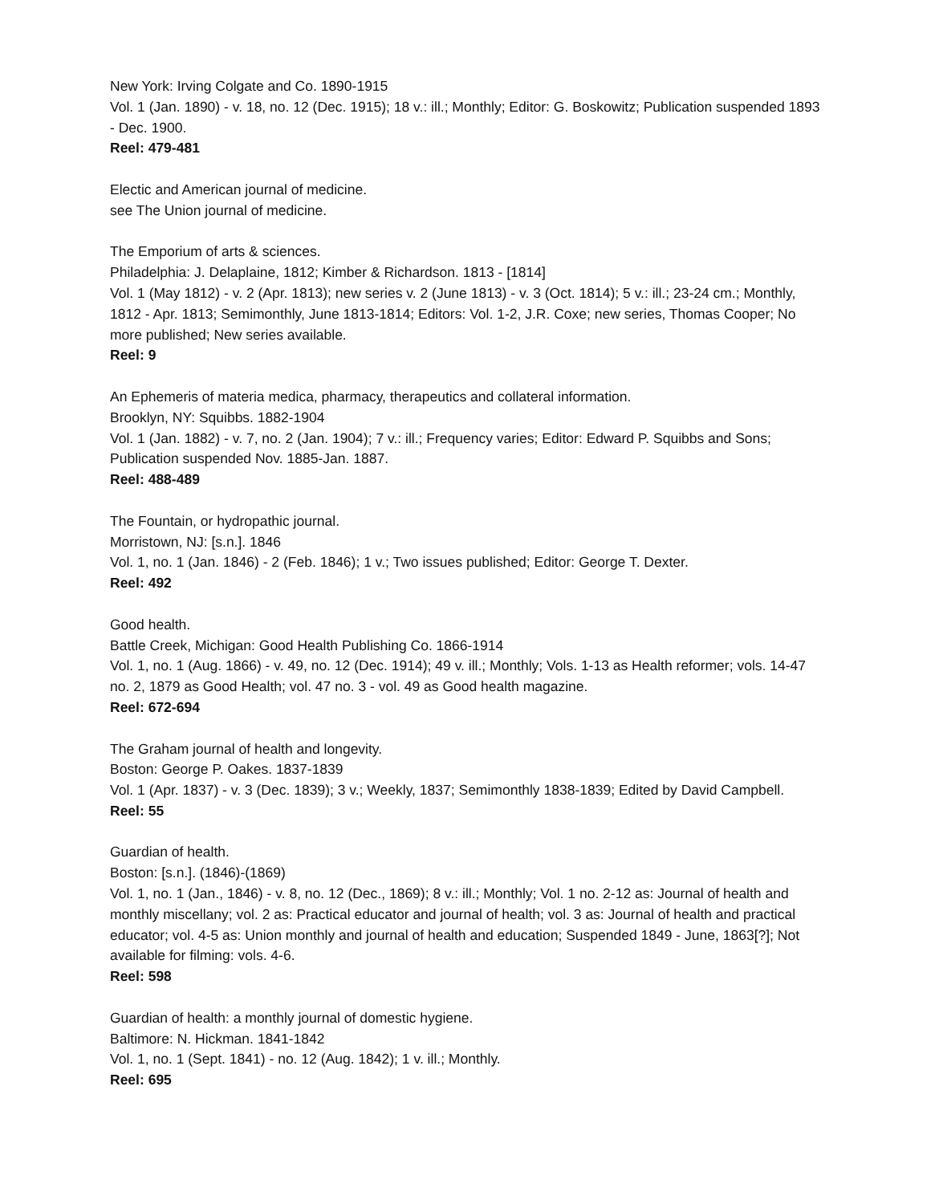New York: Irving Colgate and Co. 1890-1915
Vol. 1 (Jan. 1890) - v. 18, no. 12 (Dec. 1915); 18 v.: ill.; Monthly; Editor: G. Boskowitz; Publication suspended 1893 - Dec. 1900.
Reel: 479-481
Electic and American journal of medicine.
see The Union journal of medicine.
The Emporium of arts & sciences.
Philadelphia: J. Delaplaine, 1812; Kimber & Richardson. 1813 - [1814]
Vol. 1 (May 1812) - v. 2 (Apr. 1813); new series v. 2 (June 1813) - v. 3 (Oct. 1814); 5 v.: ill.; 23-24 cm.; Monthly, 1812 - Apr. 1813; Semimonthly, June 1813-1814; Editors: Vol. 1-2, J.R. Coxe; new series, Thomas Cooper; No more published; New series available.
Reel: 9
An Ephemeris of materia medica, pharmacy, therapeutics and collateral information.
Brooklyn, NY: Squibbs. 1882-1904
Vol. 1 (Jan. 1882) - v. 7, no. 2 (Jan. 1904); 7 v.: ill.; Frequency varies; Editor: Edward P. Squibbs and Sons; Publication suspended Nov. 1885-Jan. 1887.
Reel: 488-489
The Fountain, or hydropathic journal.
Morristown, NJ: [s.n.]. 1846
Vol. 1, no. 1 (Jan. 1846) - 2 (Feb. 1846); 1 v.; Two issues published; Editor: George T. Dexter.
Reel: 492
Good health.
Battle Creek, Michigan: Good Health Publishing Co. 1866-1914
Vol. 1, no. 1 (Aug. 1866) - v. 49, no. 12 (Dec. 1914); 49 v. ill.; Monthly; Vols. 1-13 as Health reformer; vols. 14-47 no. 2, 1879 as Good Health; vol. 47 no. 3 - vol. 49 as Good health magazine.
Reel: 672-694
The Graham journal of health and longevity.
Boston: George P. Oakes. 1837-1839
Vol. 1 (Apr. 1837) - v. 3 (Dec. 1839); 3 v.; Weekly, 1837; Semimonthly 1838-1839; Edited by David Campbell.
Reel: 55
Guardian of health.
Boston: [s.n.]. (1846)-(1869)
Vol. 1, no. 1 (Jan., 1846) - v. 8, no. 12 (Dec., 1869); 8 v.: ill.; Monthly; Vol. 1 no. 2-12 as: Journal of health and monthly miscellany; vol. 2 as: Practical educator and journal of health; vol. 3 as: Journal of health and practical educator; vol. 4-5 as: Union monthly and journal of health and education; Suspended 1849 - June, 1863[?]; Not available for filming: vols. 4-6.
Reel: 598
Guardian of health: a monthly journal of domestic hygiene.
Baltimore: N. Hickman. 1841-1842
Vol. 1, no. 1 (Sept. 1841) - no. 12 (Aug. 1842); 1 v. ill.; Monthly.
Reel: 695